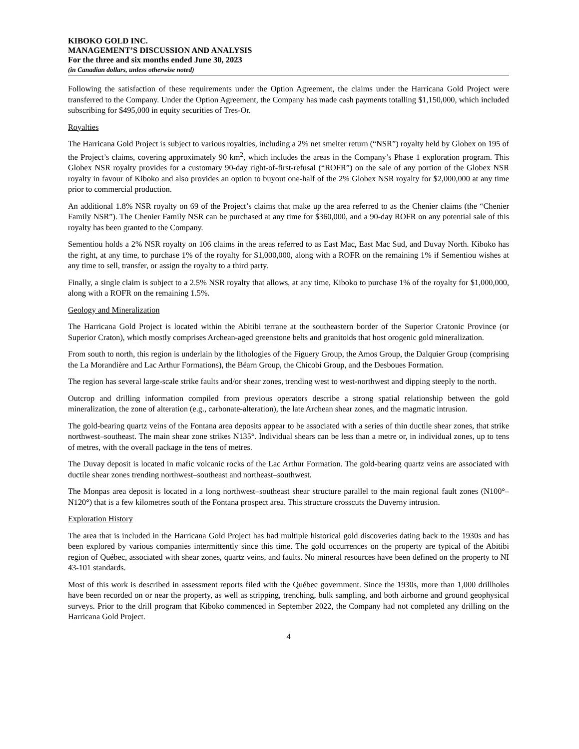KIBOKO GOLD INC.
MANAGEMENT’S DISCUSSION AND ANALYSIS
For the three and six months ended June 30, 2023
(in Canadian dollars, unless otherwise noted)
Following the satisfaction of these requirements under the Option Agreement, the claims under the Harricana Gold Project were transferred to the Company. Under the Option Agreement, the Company has made cash payments totalling $1,150,000, which included subscribing for $495,000 in equity securities of Tres-Or.
Royalties
The Harricana Gold Project is subject to various royalties, including a 2% net smelter return (“NSR”) royalty held by Globex on 195 of the Project’s claims, covering approximately 90 km<sup>2</sup>, which includes the areas in the Company’s Phase 1 exploration program. This Globex NSR royalty provides for a customary 90-day right-of-first-refusal (“ROFR”) on the sale of any portion of the Globex NSR royalty in favour of Kiboko and also provides an option to buyout one-half of the 2% Globex NSR royalty for $2,000,000 at any time prior to commercial production.
An additional 1.8% NSR royalty on 69 of the Project’s claims that make up the area referred to as the Chenier claims (the “Chenier Family NSR”). The Chenier Family NSR can be purchased at any time for $360,000, and a 90-day ROFR on any potential sale of this royalty has been granted to the Company.
Sementiou holds a 2% NSR royalty on 106 claims in the areas referred to as East Mac, East Mac Sud, and Duvay North. Kiboko has the right, at any time, to purchase 1% of the royalty for $1,000,000, along with a ROFR on the remaining 1% if Sementiou wishes at any time to sell, transfer, or assign the royalty to a third party.
Finally, a single claim is subject to a 2.5% NSR royalty that allows, at any time, Kiboko to purchase 1% of the royalty for $1,000,000, along with a ROFR on the remaining 1.5%.
Geology and Mineralization
The Harricana Gold Project is located within the Abitibi terrane at the southeastern border of the Superior Cratonic Province (or Superior Craton), which mostly comprises Archean-aged greenstone belts and granitoids that host orogenic gold mineralization.
From south to north, this region is underlain by the lithologies of the Figuery Group, the Amos Group, the Dalquier Group (comprising the La Morandière and Lac Arthur Formations), the Béarn Group, the Chicobi Group, and the Desboues Formation.
The region has several large-scale strike faults and/or shear zones, trending west to west-northwest and dipping steeply to the north.
Outcrop and drilling information compiled from previous operators describe a strong spatial relationship between the gold mineralization, the zone of alteration (e.g., carbonate-alteration), the late Archean shear zones, and the magmatic intrusion.
The gold-bearing quartz veins of the Fontana area deposits appear to be associated with a series of thin ductile shear zones, that strike northwest–southeast. The main shear zone strikes N135°. Individual shears can be less than a metre or, in individual zones, up to tens of metres, with the overall package in the tens of metres.
The Duvay deposit is located in mafic volcanic rocks of the Lac Arthur Formation. The gold-bearing quartz veins are associated with ductile shear zones trending northwest–southeast and northeast–southwest.
The Monpas area deposit is located in a long northwest–southeast shear structure parallel to the main regional fault zones (N100°–N120°) that is a few kilometres south of the Fontana prospect area. This structure crosscuts the Duverny intrusion.
Exploration History
The area that is included in the Harricana Gold Project has had multiple historical gold discoveries dating back to the 1930s and has been explored by various companies intermittently since this time. The gold occurrences on the property are typical of the Abitibi region of Québec, associated with shear zones, quartz veins, and faults. No mineral resources have been defined on the property to NI 43-101 standards.
Most of this work is described in assessment reports filed with the Québec government. Since the 1930s, more than 1,000 drillholes have been recorded on or near the property, as well as stripping, trenching, bulk sampling, and both airborne and ground geophysical surveys. Prior to the drill program that Kiboko commenced in September 2022, the Company had not completed any drilling on the Harricana Gold Project.
4